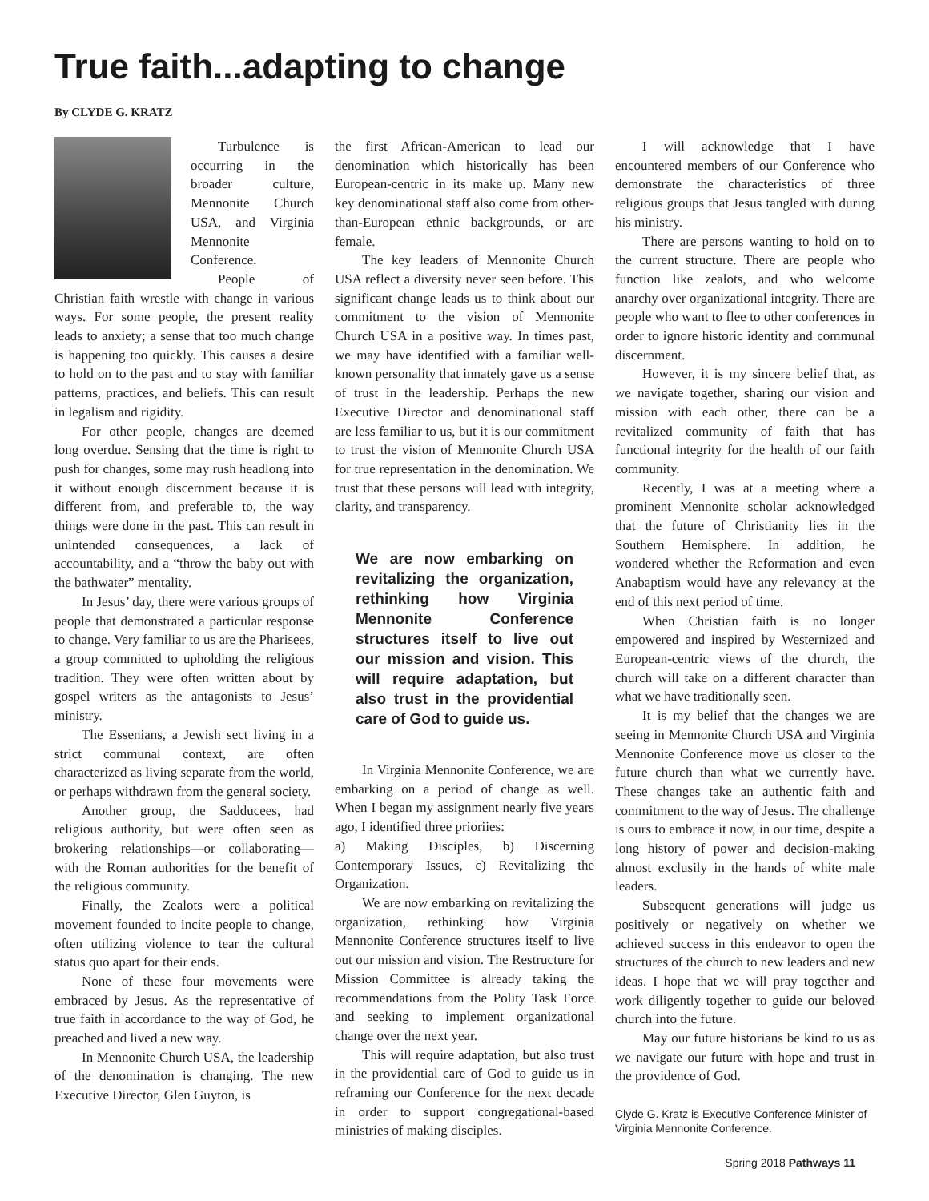True faith...adapting to change
By CLYDE G. KRATZ
Turbulence is occurring in the broader culture, Mennonite Church USA, and Virginia Mennonite Conference.
People of Christian faith wrestle with change in various ways. For some people, the present reality leads to anxiety; a sense that too much change is happening too quickly. This causes a desire to hold on to the past and to stay with familiar patterns, practices, and beliefs. This can result in legalism and rigidity.
For other people, changes are deemed long overdue. Sensing that the time is right to push for changes, some may rush headlong into it without enough discernment because it is different from, and preferable to, the way things were done in the past. This can result in unintended consequences, a lack of accountability, and a “throw the baby out with the bathwater” mentality.
In Jesus’ day, there were various groups of people that demonstrated a particular response to change. Very familiar to us are the Pharisees, a group committed to upholding the religious tradition. They were often written about by gospel writers as the antagonists to Jesus’ ministry.
The Essenians, a Jewish sect living in a strict communal context, are often characterized as living separate from the world, or perhaps withdrawn from the general society.
Another group, the Sadducees, had religious authority, but were often seen as brokering relationships—or collaborating—with the Roman authorities for the benefit of the religious community.
Finally, the Zealots were a political movement founded to incite people to change, often utilizing violence to tear the cultural status quo apart for their ends.
None of these four movements were embraced by Jesus. As the representative of true faith in accordance to the way of God, he preached and lived a new way.
In Mennonite Church USA, the leadership of the denomination is changing. The new Executive Director, Glen Guyton, is
the first African-American to lead our denomination which historically has been European-centric in its make up. Many new key denominational staff also come from other-than-European ethnic backgrounds, or are female.
The key leaders of Mennonite Church USA reflect a diversity never seen before. This significant change leads us to think about our commitment to the vision of Mennonite Church USA in a positive way. In times past, we may have identified with a familiar well-known personality that innately gave us a sense of trust in the leadership. Perhaps the new Executive Director and denominational staff are less familiar to us, but it is our commitment to trust the vision of Mennonite Church USA for true representation in the denomination. We trust that these persons will lead with integrity, clarity, and transparency.
We are now embarking on revitalizing the organization, rethinking how Virginia Mennonite Conference structures itself to live out our mission and vision. This will require adaptation, but also trust in the providential care of God to guide us.
In Virginia Mennonite Conference, we are embarking on a period of change as well. When I began my assignment nearly five years ago, I identified three prioriies:
a) Making Disciples, b) Discerning Contemporary Issues, c) Revitalizing the Organization.
We are now embarking on revitalizing the organization, rethinking how Virginia Mennonite Conference structures itself to live out our mission and vision. The Restructure for Mission Committee is already taking the recommendations from the Polity Task Force and seeking to implement organizational change over the next year.
This will require adaptation, but also trust in the providential care of God to guide us in reframing our Conference for the next decade in order to support congregational-based ministries of making disciples.
I will acknowledge that I have encountered members of our Conference who demonstrate the characteristics of three religious groups that Jesus tangled with during his ministry.
There are persons wanting to hold on to the current structure. There are people who function like zealots, and who welcome anarchy over organizational integrity. There are people who want to flee to other conferences in order to ignore historic identity and communal discernment.
However, it is my sincere belief that, as we navigate together, sharing our vision and mission with each other, there can be a revitalized community of faith that has functional integrity for the health of our faith community.
Recently, I was at a meeting where a prominent Mennonite scholar acknowledged that the future of Christianity lies in the Southern Hemisphere. In addition, he wondered whether the Reformation and even Anabaptism would have any relevancy at the end of this next period of time.
When Christian faith is no longer empowered and inspired by Westernized and European-centric views of the church, the church will take on a different character than what we have traditionally seen.
It is my belief that the changes we are seeing in Mennonite Church USA and Virginia Mennonite Conference move us closer to the future church than what we currently have. These changes take an authentic faith and commitment to the way of Jesus. The challenge is ours to embrace it now, in our time, despite a long history of power and decision-making almost exclusily in the hands of white male leaders.
Subsequent generations will judge us positively or negatively on whether we achieved success in this endeavor to open the structures of the church to new leaders and new ideas. I hope that we will pray together and work diligently together to guide our beloved church into the future.
May our future historians be kind to us as we navigate our future with hope and trust in the providence of God.
Clyde G. Kratz is Executive Conference Minister of Virginia Mennonite Conference.
Spring 2018 Pathways 11